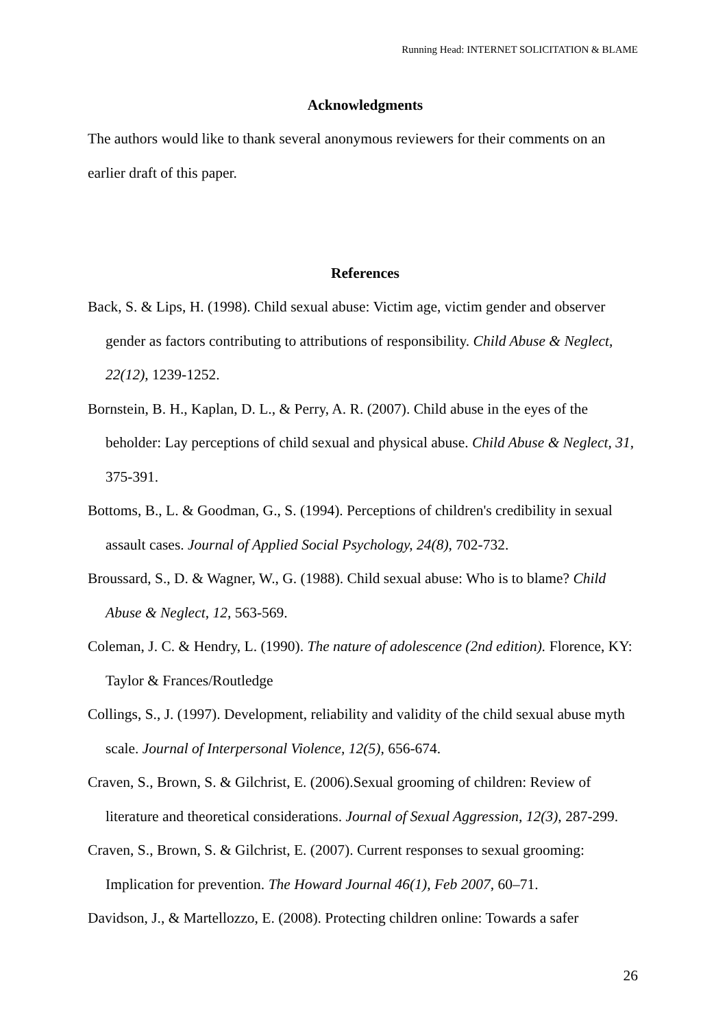Running Head: INTERNET SOLICITATION & BLAME
Acknowledgments
The authors would like to thank several anonymous reviewers for their comments on an earlier draft of this paper.
References
Back, S. & Lips, H. (1998). Child sexual abuse: Victim age, victim gender and observer gender as factors contributing to attributions of responsibility. Child Abuse & Neglect, 22(12), 1239-1252.
Bornstein, B. H., Kaplan, D. L., & Perry, A. R. (2007). Child abuse in the eyes of the beholder: Lay perceptions of child sexual and physical abuse. Child Abuse & Neglect, 31, 375-391.
Bottoms, B., L. & Goodman, G., S. (1994). Perceptions of children's credibility in sexual assault cases. Journal of Applied Social Psychology, 24(8), 702-732.
Broussard, S., D. & Wagner, W., G. (1988). Child sexual abuse: Who is to blame? Child Abuse & Neglect, 12, 563-569.
Coleman, J. C. & Hendry, L. (1990). The nature of adolescence (2nd edition). Florence, KY: Taylor & Frances/Routledge
Collings, S., J. (1997). Development, reliability and validity of the child sexual abuse myth scale. Journal of Interpersonal Violence, 12(5), 656-674.
Craven, S., Brown, S. & Gilchrist, E. (2006).Sexual grooming of children: Review of literature and theoretical considerations. Journal of Sexual Aggression, 12(3), 287-299.
Craven, S., Brown, S. & Gilchrist, E. (2007). Current responses to sexual grooming: Implication for prevention. The Howard Journal 46(1), Feb 2007, 60–71.
Davidson, J., & Martellozzo, E. (2008). Protecting children online: Towards a safer
26